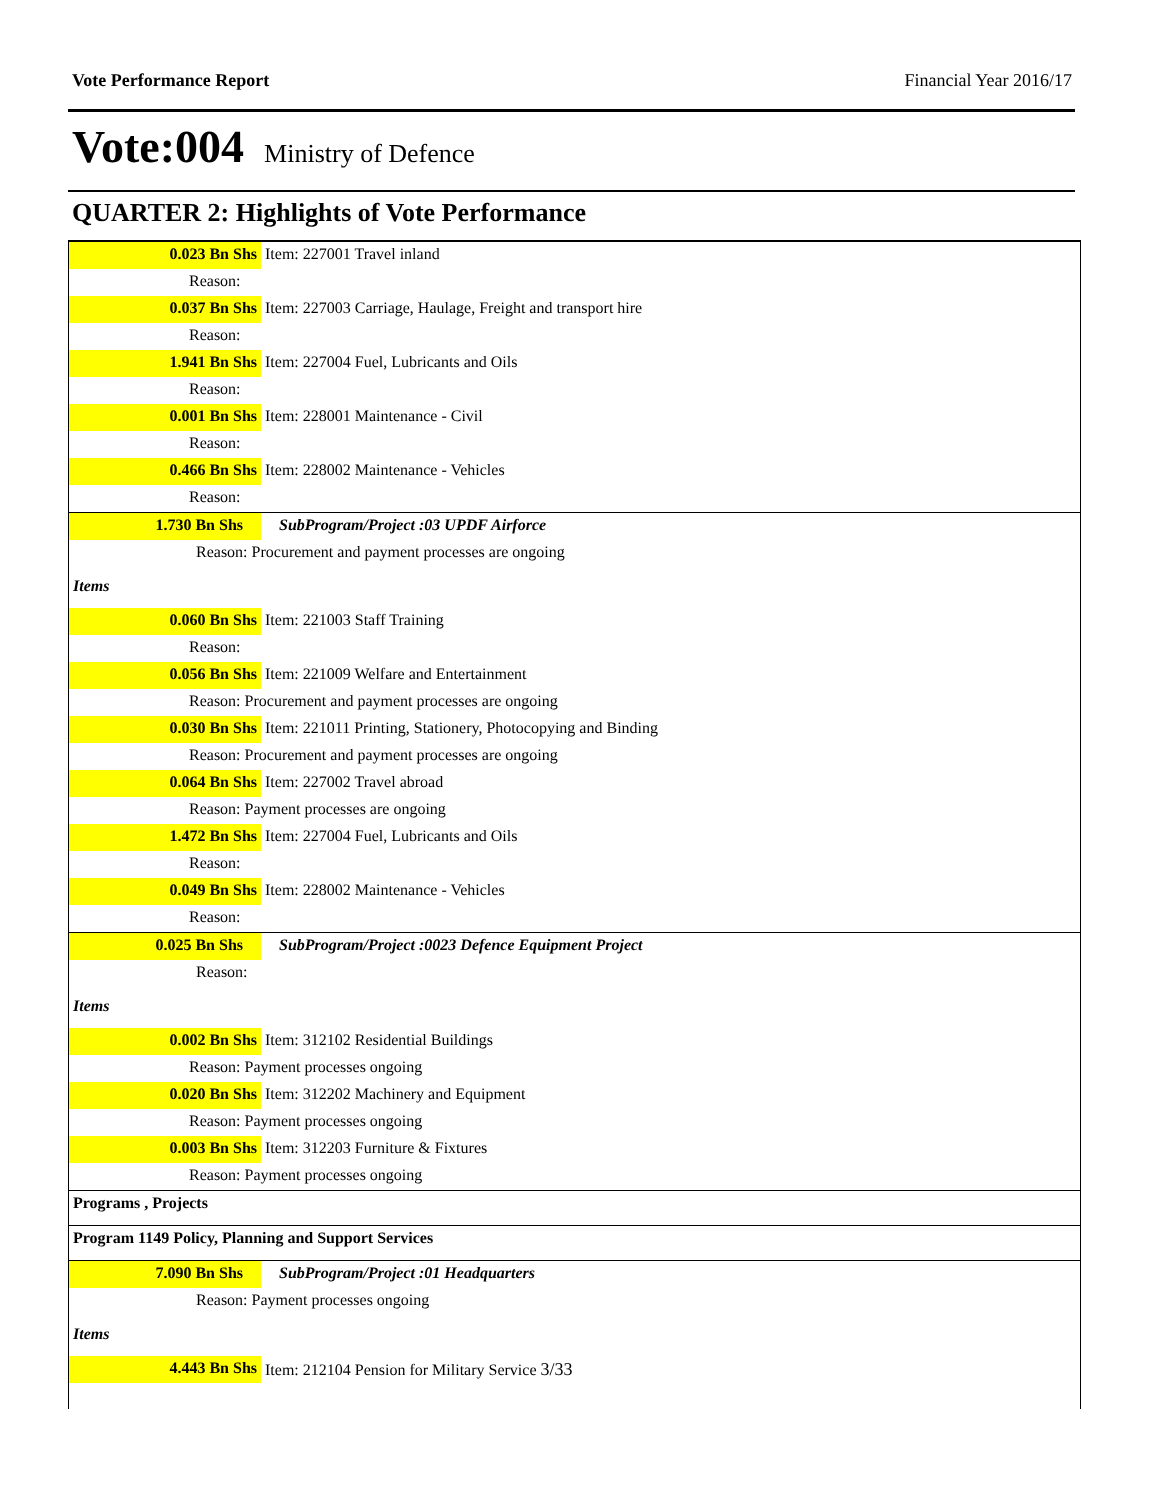Vote Performance Report Financial Year 2016/17
Vote:004 Ministry of Defence
QUARTER 2: Highlights of Vote Performance
| 0.023 Bn Shs | Item: 227001 Travel inland |
| Reason: | |
| 0.037 Bn Shs | Item: 227003 Carriage, Haulage, Freight and transport hire |
| Reason: | |
| 1.941 Bn Shs | Item: 227004 Fuel, Lubricants and Oils |
| Reason: | |
| 0.001 Bn Shs | Item: 228001 Maintenance - Civil |
| Reason: | |
| 0.466 Bn Shs | Item: 228002 Maintenance - Vehicles |
| Reason: | |
| 1.730 Bn Shs | SubProgram/Project :03 UPDF Airforce |
| Reason: Procurement and payment processes are ongoing | |
| Items | |
| 0.060 Bn Shs | Item: 221003 Staff Training |
| Reason: | |
| 0.056 Bn Shs | Item: 221009 Welfare and Entertainment |
| Reason: Procurement and payment processes are ongoing | |
| 0.030 Bn Shs | Item: 221011 Printing, Stationery, Photocopying and Binding |
| Reason: Procurement and payment processes are ongoing | |
| 0.064 Bn Shs | Item: 227002 Travel abroad |
| Reason: Payment processes are ongoing | |
| 1.472 Bn Shs | Item: 227004 Fuel, Lubricants and Oils |
| Reason: | |
| 0.049 Bn Shs | Item: 228002 Maintenance - Vehicles |
| Reason: | |
| 0.025 Bn Shs | SubProgram/Project :0023 Defence Equipment Project |
| Reason: | |
| Items | |
| 0.002 Bn Shs | Item: 312102 Residential Buildings |
| Reason: Payment processes ongoing | |
| 0.020 Bn Shs | Item: 312202 Machinery and Equipment |
| Reason: Payment processes ongoing | |
| 0.003 Bn Shs | Item: 312203 Furniture & Fixtures |
| Reason: Payment processes ongoing | |
| Programs , Projects | |
| Program 1149 Policy, Planning and Support Services | |
| 7.090 Bn Shs | SubProgram/Project :01 Headquarters |
| Reason: Payment processes ongoing | |
| Items | |
| 4.443 Bn Shs | Item: 212104 Pension for Military Service 3/33 |